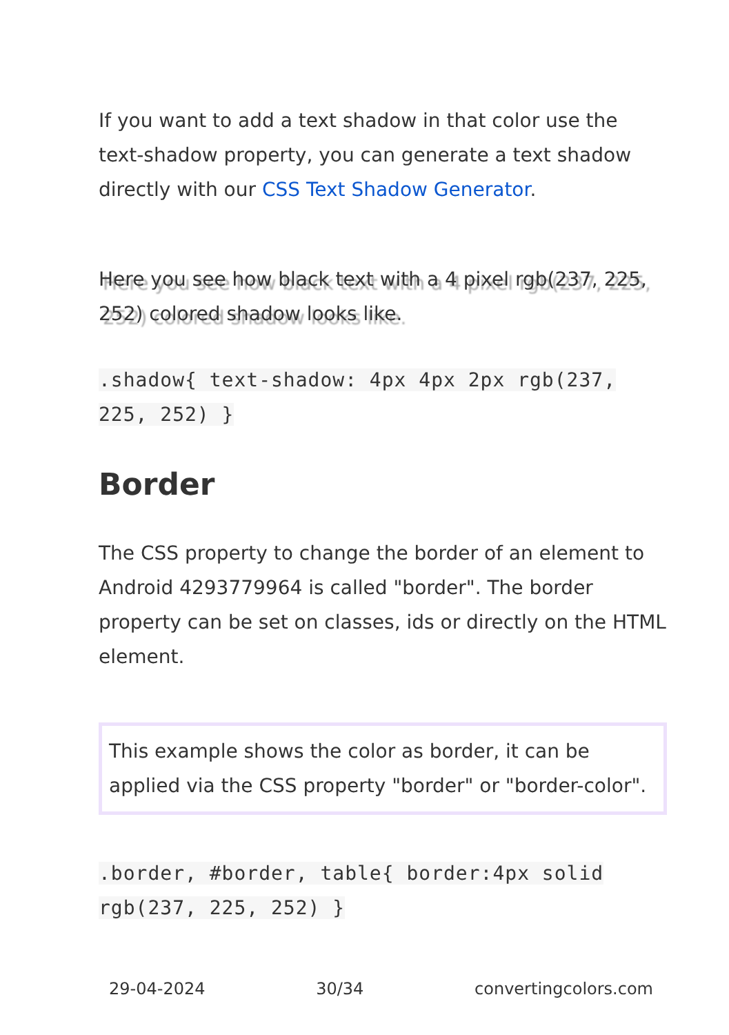If you want to add a text shadow in that color use the text-shadow property, you can generate a text shadow directly with our CSS Text Shadow Generator.
Here you see how black text with a 4 pixel rgb(237, 225, 252) colored shadow looks like.
.shadow{ text-shadow: 4px 4px 2px rgb(237, 225, 252) }
Border
The CSS property to change the border of an element to Android 4293779964 is called "border". The border property can be set on classes, ids or directly on the HTML element.
This example shows the color as border, it can be applied via the CSS property "border" or "border-color".
.border, #border, table{ border:4px solid rgb(237, 225, 252) }
29-04-2024 30/34 convertingcolors.com